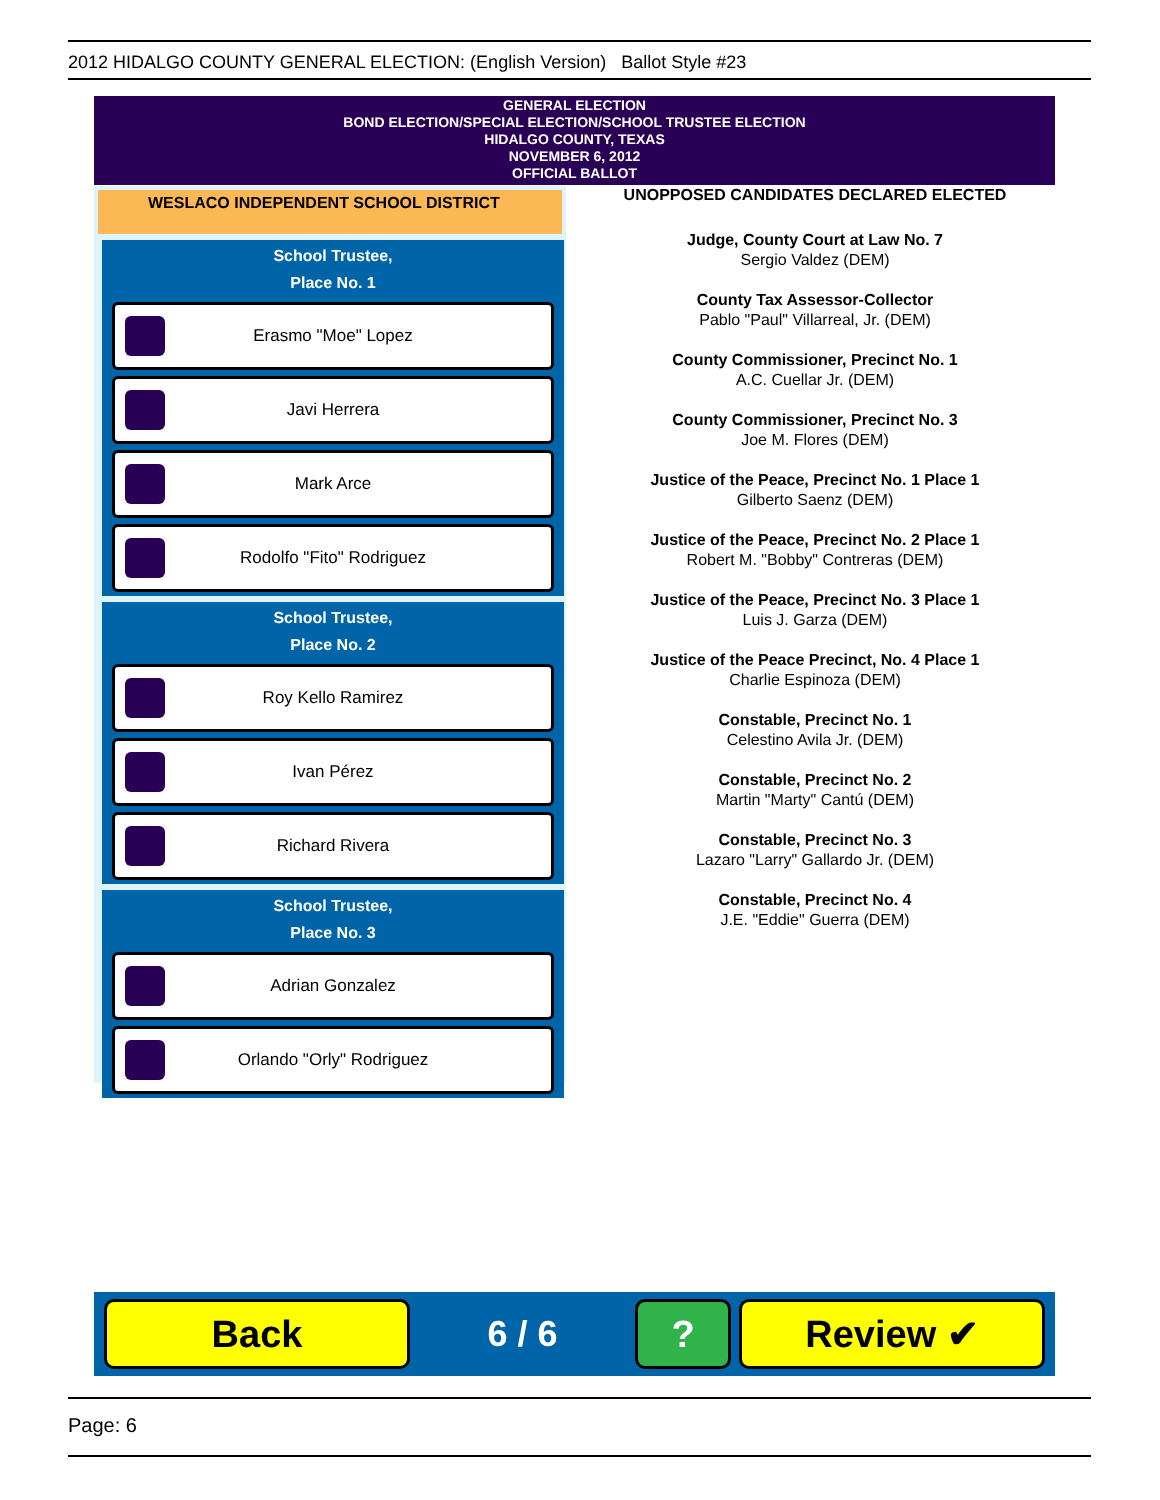2012 HIDALGO COUNTY GENERAL ELECTION: (English Version) Ballot Style #23
GENERAL ELECTION
BOND ELECTION/SPECIAL ELECTION/SCHOOL TRUSTEE ELECTION
HIDALGO COUNTY, TEXAS
NOVEMBER 6, 2012
OFFICIAL BALLOT
WESLACO INDEPENDENT SCHOOL DISTRICT
School Trustee,
Place No. 1
Erasmo "Moe" Lopez
Javi Herrera
Mark Arce
Rodolfo "Fito" Rodriguez
School Trustee,
Place No. 2
Roy Kello Ramirez
Ivan Pérez
Richard Rivera
School Trustee,
Place No. 3
Adrian Gonzalez
Orlando "Orly" Rodriguez
UNOPPOSED CANDIDATES DECLARED ELECTED
Judge, County Court at Law No. 7
Sergio Valdez (DEM)
County Tax Assessor-Collector
Pablo "Paul" Villarreal, Jr. (DEM)
County Commissioner, Precinct No. 1
A.C. Cuellar Jr. (DEM)
County Commissioner, Precinct No. 3
Joe M. Flores (DEM)
Justice of the Peace, Precinct No. 1 Place 1
Gilberto Saenz (DEM)
Justice of the Peace, Precinct No. 2 Place 1
Robert M. "Bobby" Contreras (DEM)
Justice of the Peace, Precinct No. 3 Place 1
Luis J. Garza (DEM)
Justice of the Peace Precinct, No. 4 Place 1
Charlie Espinoza (DEM)
Constable, Precinct No. 1
Celestino Avila Jr. (DEM)
Constable, Precinct No. 2
Martin "Marty" Cantú (DEM)
Constable, Precinct No. 3
Lazaro "Larry" Gallardo Jr. (DEM)
Constable, Precinct No. 4
J.E. "Eddie" Guerra (DEM)
Back
6 / 6
? Review ✔
Page: 6